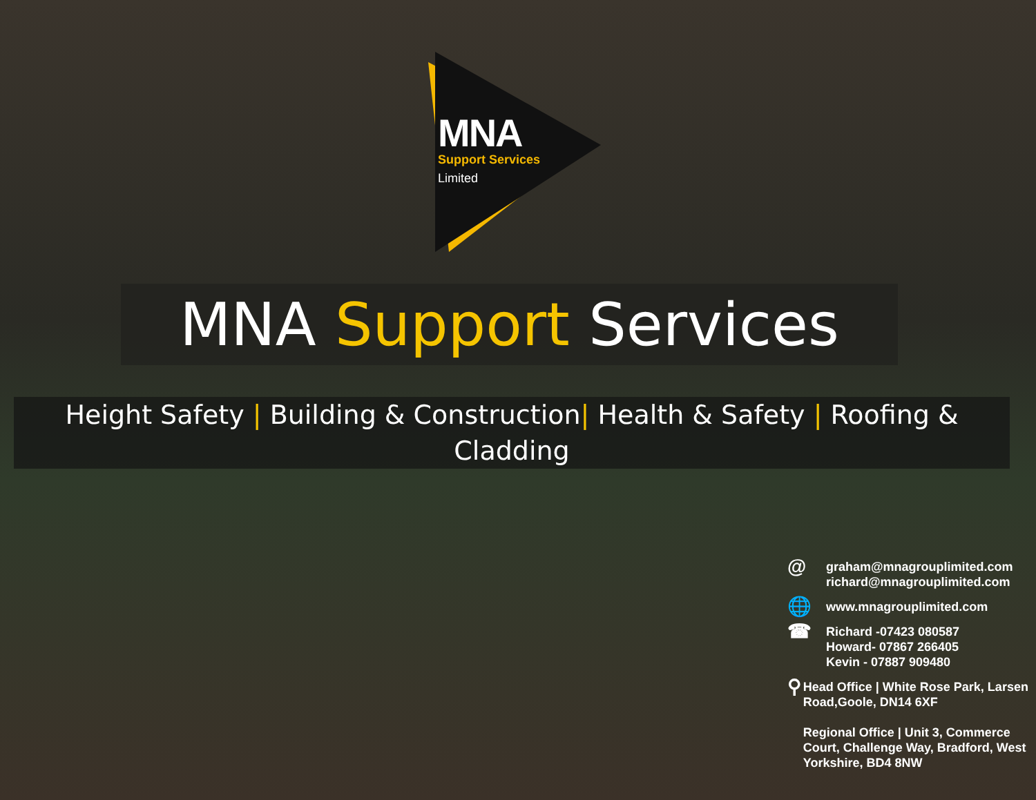MNA
Support Services
Limited
MNA Support Services
Height Safety | Building & Construction| Health & Safety | Roofing & Cladding
@
graham@mnagrouplimited.com
richard@mnagrouplimited.com
🌐
www.mnagrouplimited.com
☎
Richard -07423 080587
Howard- 07867 266405
Kevin - 07887 909480
⚲
Head Office | White Rose Park, Larsen Road,Goole, DN14 6XF
Regional Office | Unit 3, Commerce Court, Challenge Way, Bradford, West Yorkshire, BD4 8NW